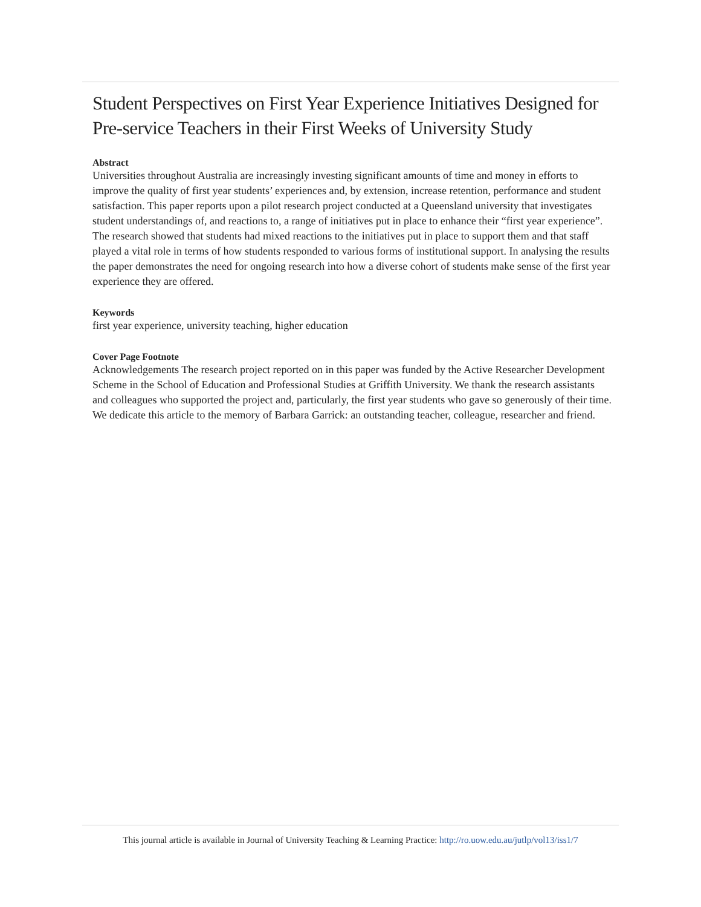Student Perspectives on First Year Experience Initiatives Designed for Pre-service Teachers in their First Weeks of University Study
Abstract
Universities throughout Australia are increasingly investing significant amounts of time and money in efforts to improve the quality of first year students’ experiences and, by extension, increase retention, performance and student satisfaction. This paper reports upon a pilot research project conducted at a Queensland university that investigates student understandings of, and reactions to, a range of initiatives put in place to enhance their “first year experience”. The research showed that students had mixed reactions to the initiatives put in place to support them and that staff played a vital role in terms of how students responded to various forms of institutional support. In analysing the results the paper demonstrates the need for ongoing research into how a diverse cohort of students make sense of the first year experience they are offered.
Keywords
first year experience, university teaching, higher education
Cover Page Footnote
Acknowledgements The research project reported on in this paper was funded by the Active Researcher Development Scheme in the School of Education and Professional Studies at Griffith University. We thank the research assistants and colleagues who supported the project and, particularly, the first year students who gave so generously of their time. We dedicate this article to the memory of Barbara Garrick: an outstanding teacher, colleague, researcher and friend.
This journal article is available in Journal of University Teaching & Learning Practice: http://ro.uow.edu.au/jutlp/vol13/iss1/7